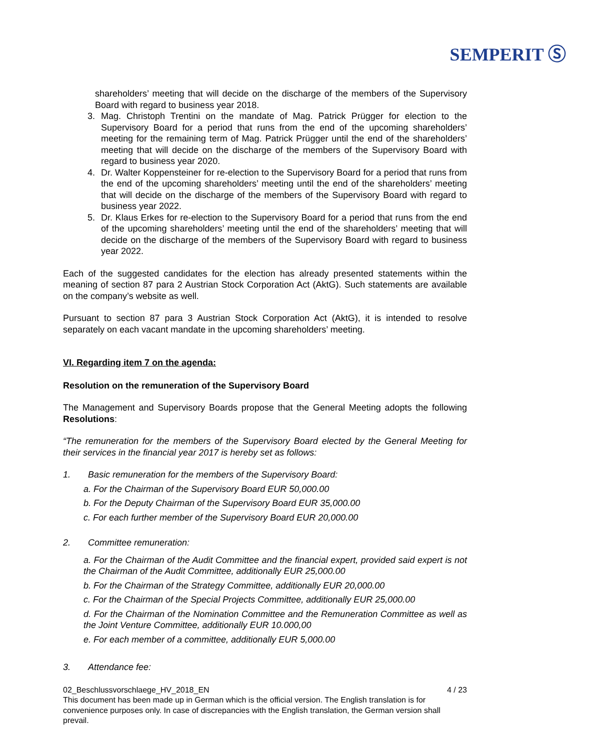SEMPERIT Ⓢ
shareholders’ meeting that will decide on the discharge of the members of the Supervisory Board with regard to business year 2018.
3. Mag. Christoph Trentini on the mandate of Mag. Patrick Prügger for election to the Supervisory Board for a period that runs from the end of the upcoming shareholders’ meeting for the remaining term of Mag. Patrick Prügger until the end of the shareholders’ meeting that will decide on the discharge of the members of the Supervisory Board with regard to business year 2020.
4. Dr. Walter Koppensteiner for re-election to the Supervisory Board for a period that runs from the end of the upcoming shareholders’ meeting until the end of the shareholders’ meeting that will decide on the discharge of the members of the Supervisory Board with regard to business year 2022.
5. Dr. Klaus Erkes for re-election to the Supervisory Board for a period that runs from the end of the upcoming shareholders’ meeting until the end of the shareholders’ meeting that will decide on the discharge of the members of the Supervisory Board with regard to business year 2022.
Each of the suggested candidates for the election has already presented statements within the meaning of section 87 para 2 Austrian Stock Corporation Act (AktG). Such statements are available on the company’s website as well.
Pursuant to section 87 para 3 Austrian Stock Corporation Act (AktG), it is intended to resolve separately on each vacant mandate in the upcoming shareholders’ meeting.
VI. Regarding item 7 on the agenda:
Resolution on the remuneration of the Supervisory Board
The Management and Supervisory Boards propose that the General Meeting adopts the following Resolutions:
“The remuneration for the members of the Supervisory Board elected by the General Meeting for their services in the financial year 2017 is hereby set as follows:
1. Basic remuneration for the members of the Supervisory Board:
a. For the Chairman of the Supervisory Board EUR 50,000.00
b. For the Deputy Chairman of the Supervisory Board EUR 35,000.00
c. For each further member of the Supervisory Board EUR 20,000.00
2. Committee remuneration:
a. For the Chairman of the Audit Committee and the financial expert, provided said expert is not the Chairman of the Audit Committee, additionally EUR 25,000.00
b. For the Chairman of the Strategy Committee, additionally EUR 20,000.00
c. For the Chairman of the Special Projects Committee, additionally EUR 25,000.00
d. For the Chairman of the Nomination Committee and the Remuneration Committee as well as the Joint Venture Committee, additionally EUR 10.000,00
e. For each member of a committee, additionally EUR 5,000.00
3. Attendance fee:
02_Beschlussvorschlaege_HV_2018_EN 4 / 23
This document has been made up in German which is the official version. The English translation is for convenience purposes only. In case of discrepancies with the English translation, the German version shall prevail.